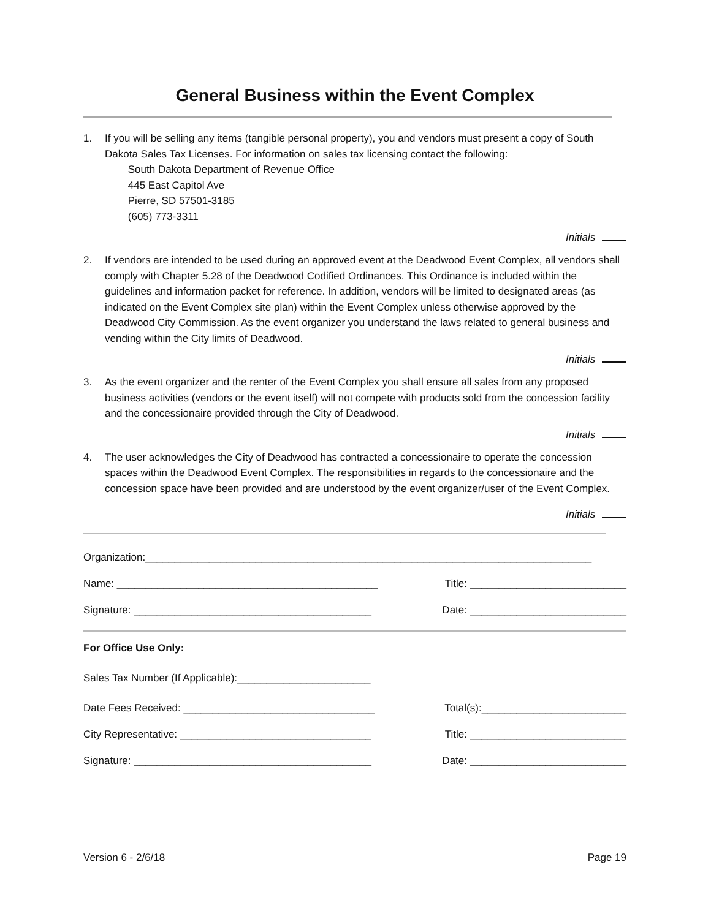General Business within the Event Complex
1. If you will be selling any items (tangible personal property), you and vendors must present a copy of South Dakota Sales Tax Licenses. For information on sales tax licensing contact the following:
South Dakota Department of Revenue Office
445 East Capitol Ave
Pierre, SD 57501-3185
(605) 773-3311
Initials
2. If vendors are intended to be used during an approved event at the Deadwood Event Complex, all vendors shall comply with Chapter 5.28 of the Deadwood Codified Ordinances. This Ordinance is included within the guidelines and information packet for reference. In addition, vendors will be limited to designated areas (as indicated on the Event Complex site plan) within the Event Complex unless otherwise approved by the Deadwood City Commission. As the event organizer you understand the laws related to general business and vending within the City limits of Deadwood.
Initials
3. As the event organizer and the renter of the Event Complex you shall ensure all sales from any proposed business activities (vendors or the event itself) will not compete with products sold from the concession facility and the concessionaire provided through the City of Deadwood.
Initials
4. The user acknowledges the City of Deadwood has contracted a concessionaire to operate the concession spaces within the Deadwood Event Complex. The responsibilities in regards to the concessionaire and the concession space have been provided and are understood by the event organizer/user of the Event Complex.
Initials
Organization:_____________________________________________________________________________
Name: _____________________________________________ Title: ___________________________
Signature: _________________________________________ Date: ___________________________
For Office Use Only:
Sales Tax Number (If Applicable):_______________________
Date Fees Received: _________________________________ Total(s):_________________________
City Representative: _________________________________
Title: ___________________________
Signature: _________________________________________ Date: ___________________________
Version 6 - 2/6/18 Page 19